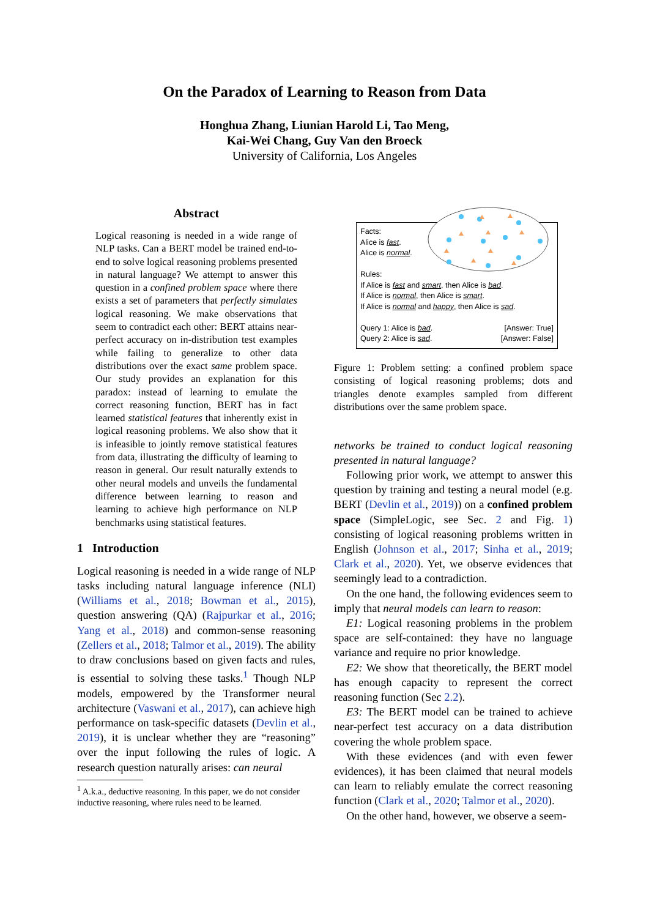On the Paradox of Learning to Reason from Data
Honghua Zhang, Liunian Harold Li, Tao Meng,
Kai-Wei Chang, Guy Van den Broeck
University of California, Los Angeles
Abstract
Logical reasoning is needed in a wide range of NLP tasks. Can a BERT model be trained end-to-end to solve logical reasoning problems presented in natural language? We attempt to answer this question in a confined problem space where there exists a set of parameters that perfectly simulates logical reasoning. We make observations that seem to contradict each other: BERT attains near-perfect accuracy on in-distribution test examples while failing to generalize to other data distributions over the exact same problem space. Our study provides an explanation for this paradox: instead of learning to emulate the correct reasoning function, BERT has in fact learned statistical features that inherently exist in logical reasoning problems. We also show that it is infeasible to jointly remove statistical features from data, illustrating the difficulty of learning to reason in general. Our result naturally extends to other neural models and unveils the fundamental difference between learning to reason and learning to achieve high performance on NLP benchmarks using statistical features.
1 Introduction
Logical reasoning is needed in a wide range of NLP tasks including natural language inference (NLI) (Williams et al., 2018; Bowman et al., 2015), question answering (QA) (Rajpurkar et al., 2016; Yang et al., 2018) and common-sense reasoning (Zellers et al., 2018; Talmor et al., 2019). The ability to draw conclusions based on given facts and rules, is essential to solving these tasks.<sup>1</sup> Though NLP models, empowered by the Transformer neural architecture (Vaswani et al., 2017), can achieve high performance on task-specific datasets (Devlin et al., 2019), it is unclear whether they are “reasoning” over the input following the rules of logic. A research question naturally arises: can neural
<sup>1</sup> A.k.a., deductive reasoning. In this paper, we do not consider inductive reasoning, where rules need to be learned.
Facts:
Alice is fast.
Alice is normal.
Rules:
If Alice is fast and smart, then Alice is bad.
If Alice is normal, then Alice is smart.
If Alice is normal and happy, then Alice is sad.
Query 1: Alice is bad. [Answer: True]
Query 2: Alice is sad. [Answer: False]
Figure 1: Problem setting: a confined problem space consisting of logical reasoning problems; dots and triangles denote examples sampled from different distributions over the same problem space.
networks be trained to conduct logical reasoning presented in natural language?
Following prior work, we attempt to answer this question by training and testing a neural model (e.g. BERT (Devlin et al., 2019)) on a confined problem space (SimpleLogic, see Sec. 2 and Fig. 1) consisting of logical reasoning problems written in English (Johnson et al., 2017; Sinha et al., 2019; Clark et al., 2020). Yet, we observe evidences that seemingly lead to a contradiction.
On the one hand, the following evidences seem to imply that neural models can learn to reason:
E1: Logical reasoning problems in the problem space are self-contained: they have no language variance and require no prior knowledge.
E2: We show that theoretically, the BERT model has enough capacity to represent the correct reasoning function (Sec 2.2).
E3: The BERT model can be trained to achieve near-perfect test accuracy on a data distribution covering the whole problem space.
With these evidences (and with even fewer evidences), it has been claimed that neural models can learn to reliably emulate the correct reasoning function (Clark et al., 2020; Talmor et al., 2020).
On the other hand, however, we observe a seem-